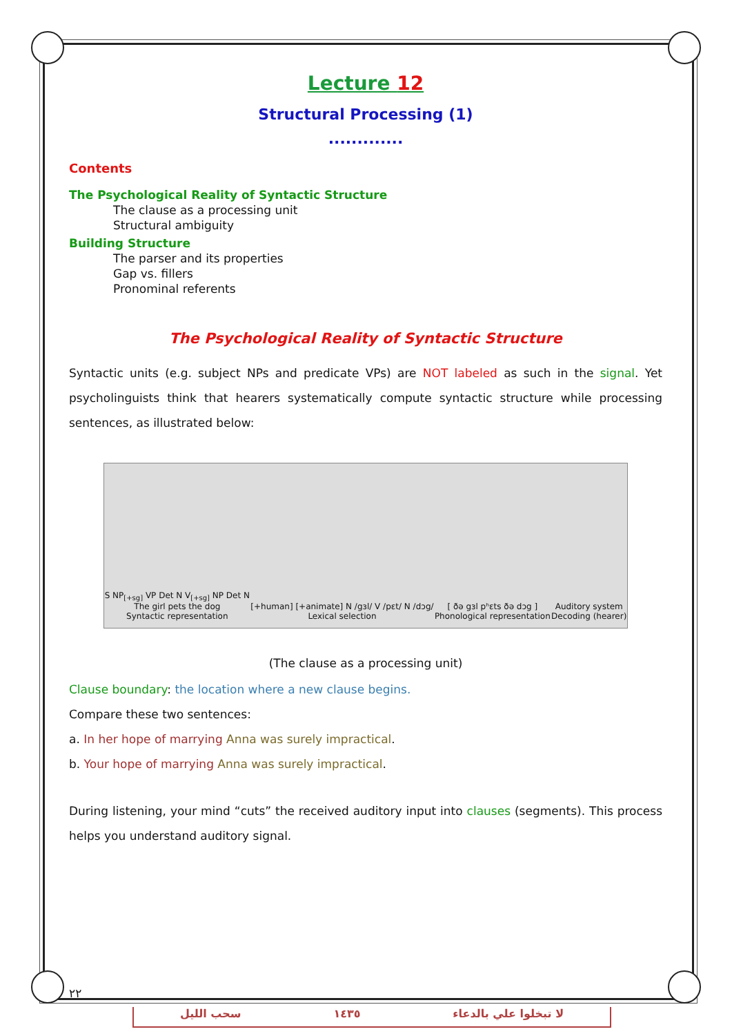Lecture 12
Structural Processing (1)
.............
Contents
The Psychological Reality of Syntactic Structure
The clause as a processing unit
Structural ambiguity
Building Structure
The parser and its properties
Gap vs. fillers
Pronominal referents
The Psychological Reality of Syntactic Structure
Syntactic units (e.g. subject NPs and predicate VPs) are NOT labeled as such in the signal. Yet psycholinguists think that hearers systematically compute syntactic structure while processing sentences, as illustrated below:
S NP<sub>[+sg]</sub> VP Det N V<sub>[+sg]</sub> NP Det N
The girl pets the dog
Syntactic representation
[+human] [+animate] N /gɜl/ V /pɛt/ N /dɔg/
Lexical selection
[ ðə gɜl pʰɛts ðə dɔg ]
Phonological representation
Auditory system
Decoding (hearer)
(The clause as a processing unit)
Clause boundary: the location where a new clause begins.
Compare these two sentences:
a. In her hope of marrying Anna was surely impractical.
b. Your hope of marrying Anna was surely impractical.
During listening, your mind “cuts” the received auditory input into clauses (segments). This process helps you understand auditory signal.
٢٢
سحب الليل ١٤٣٥ لا تبخلوا علي بالدعاء